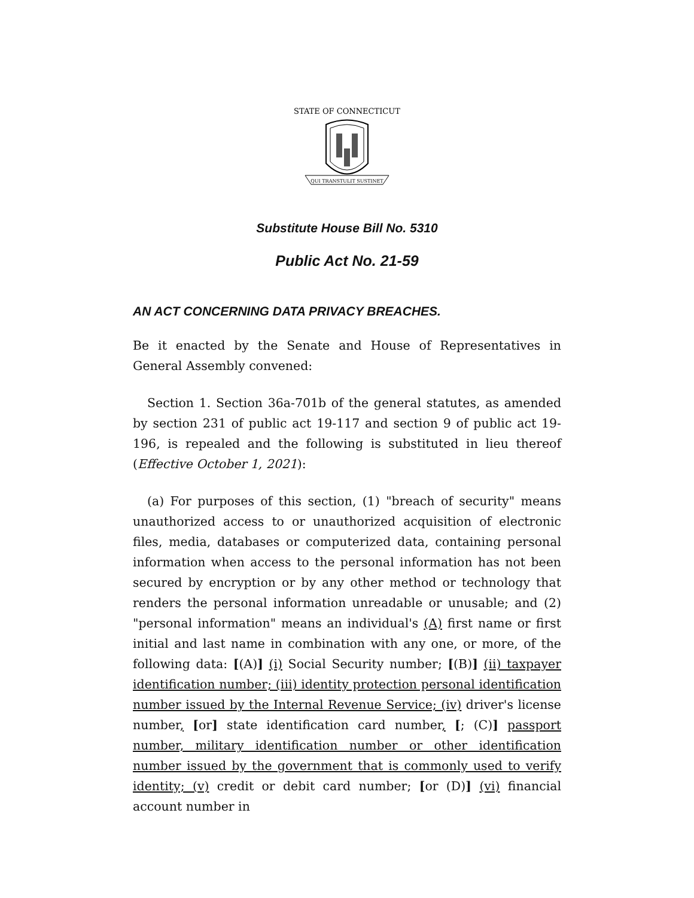STATE OF CONNECTICUT
QUI TRANSTULIT SUSTINET
Substitute House Bill No. 5310
Public Act No. 21-59
AN ACT CONCERNING DATA PRIVACY BREACHES.
Be it enacted by the Senate and House of Representatives in General Assembly convened:
Section 1. Section 36a-701b of the general statutes, as amended by section 231 of public act 19-117 and section 9 of public act 19-196, is repealed and the following is substituted in lieu thereof (Effective October 1, 2021):
(a) For purposes of this section, (1) "breach of security" means unauthorized access to or unauthorized acquisition of electronic files, media, databases or computerized data, containing personal information when access to the personal information has not been secured by encryption or by any other method or technology that renders the personal information unreadable or unusable; and (2) "personal information" means an individual's (A) first name or first initial and last name in combination with any one, or more, of the following data: [(A)] (i) Social Security number; [(B)] (ii) taxpayer identification number; (iii) identity protection personal identification number issued by the Internal Revenue Service; (iv) driver's license number, [or] state identification card number, [; (C)] passport number, military identification number or other identification number issued by the government that is commonly used to verify identity; (v) credit or debit card number; [or (D)] (vi) financial account number in